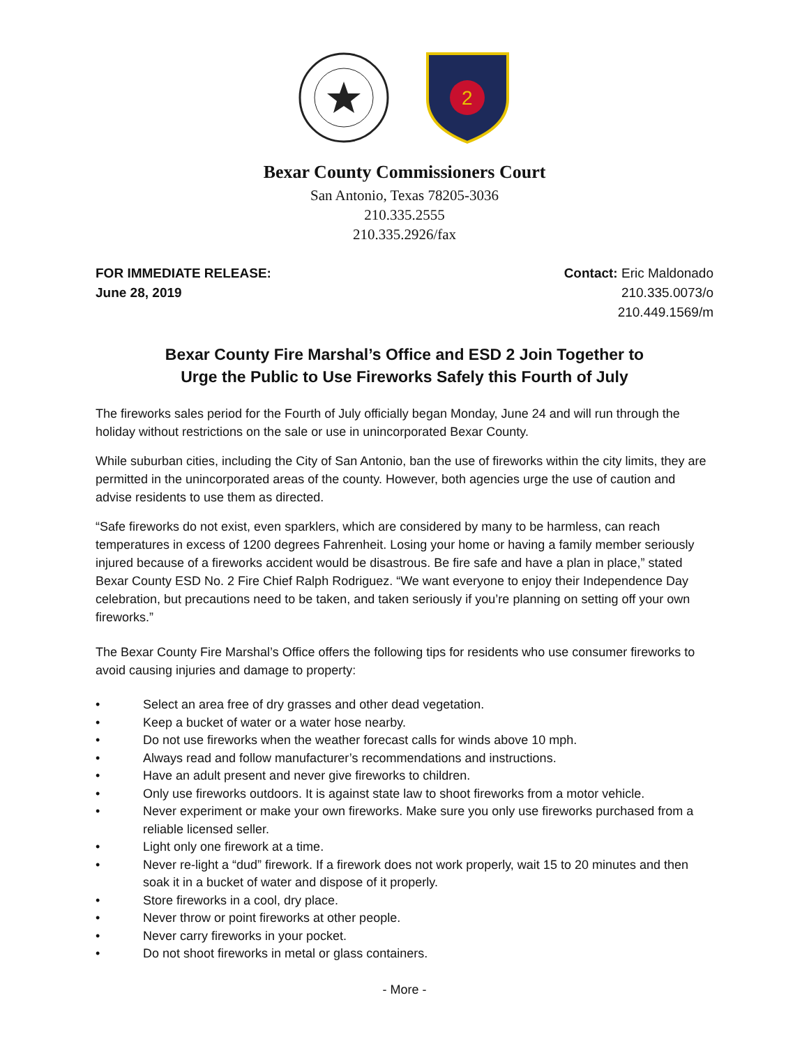2
Bexar County Commissioners Court
San Antonio, Texas 78205-3036
210.335.2555
210.335.2926/fax
FOR IMMEDIATE RELEASE:
June 28, 2019
Contact: Eric Maldonado
210.335.0073/o
210.449.1569/m
Bexar County Fire Marshal’s Office and ESD 2 Join Together to
Urge the Public to Use Fireworks Safely this Fourth of July
The fireworks sales period for the Fourth of July officially began Monday, June 24 and will run through the holiday without restrictions on the sale or use in unincorporated Bexar County.
While suburban cities, including the City of San Antonio, ban the use of fireworks within the city limits, they are permitted in the unincorporated areas of the county. However, both agencies urge the use of caution and advise residents to use them as directed.
“Safe fireworks do not exist, even sparklers, which are considered by many to be harmless, can reach temperatures in excess of 1200 degrees Fahrenheit. Losing your home or having a family member seriously injured because of a fireworks accident would be disastrous. Be fire safe and have a plan in place,” stated Bexar County ESD No. 2 Fire Chief Ralph Rodriguez. “We want everyone to enjoy their Independence Day celebration, but precautions need to be taken, and taken seriously if you’re planning on setting off your own fireworks.”
The Bexar County Fire Marshal’s Office offers the following tips for residents who use consumer fireworks to avoid causing injuries and damage to property:
• Select an area free of dry grasses and other dead vegetation.
• Keep a bucket of water or a water hose nearby.
• Do not use fireworks when the weather forecast calls for winds above 10 mph.
• Always read and follow manufacturer’s recommendations and instructions.
• Have an adult present and never give fireworks to children.
• Only use fireworks outdoors. It is against state law to shoot fireworks from a motor vehicle.
• Never experiment or make your own fireworks. Make sure you only use fireworks purchased from a reliable licensed seller.
• Light only one firework at a time.
• Never re-light a “dud” firework. If a firework does not work properly, wait 15 to 20 minutes and then soak it in a bucket of water and dispose of it properly.
• Store fireworks in a cool, dry place.
• Never throw or point fireworks at other people.
• Never carry fireworks in your pocket.
• Do not shoot fireworks in metal or glass containers.
- More -